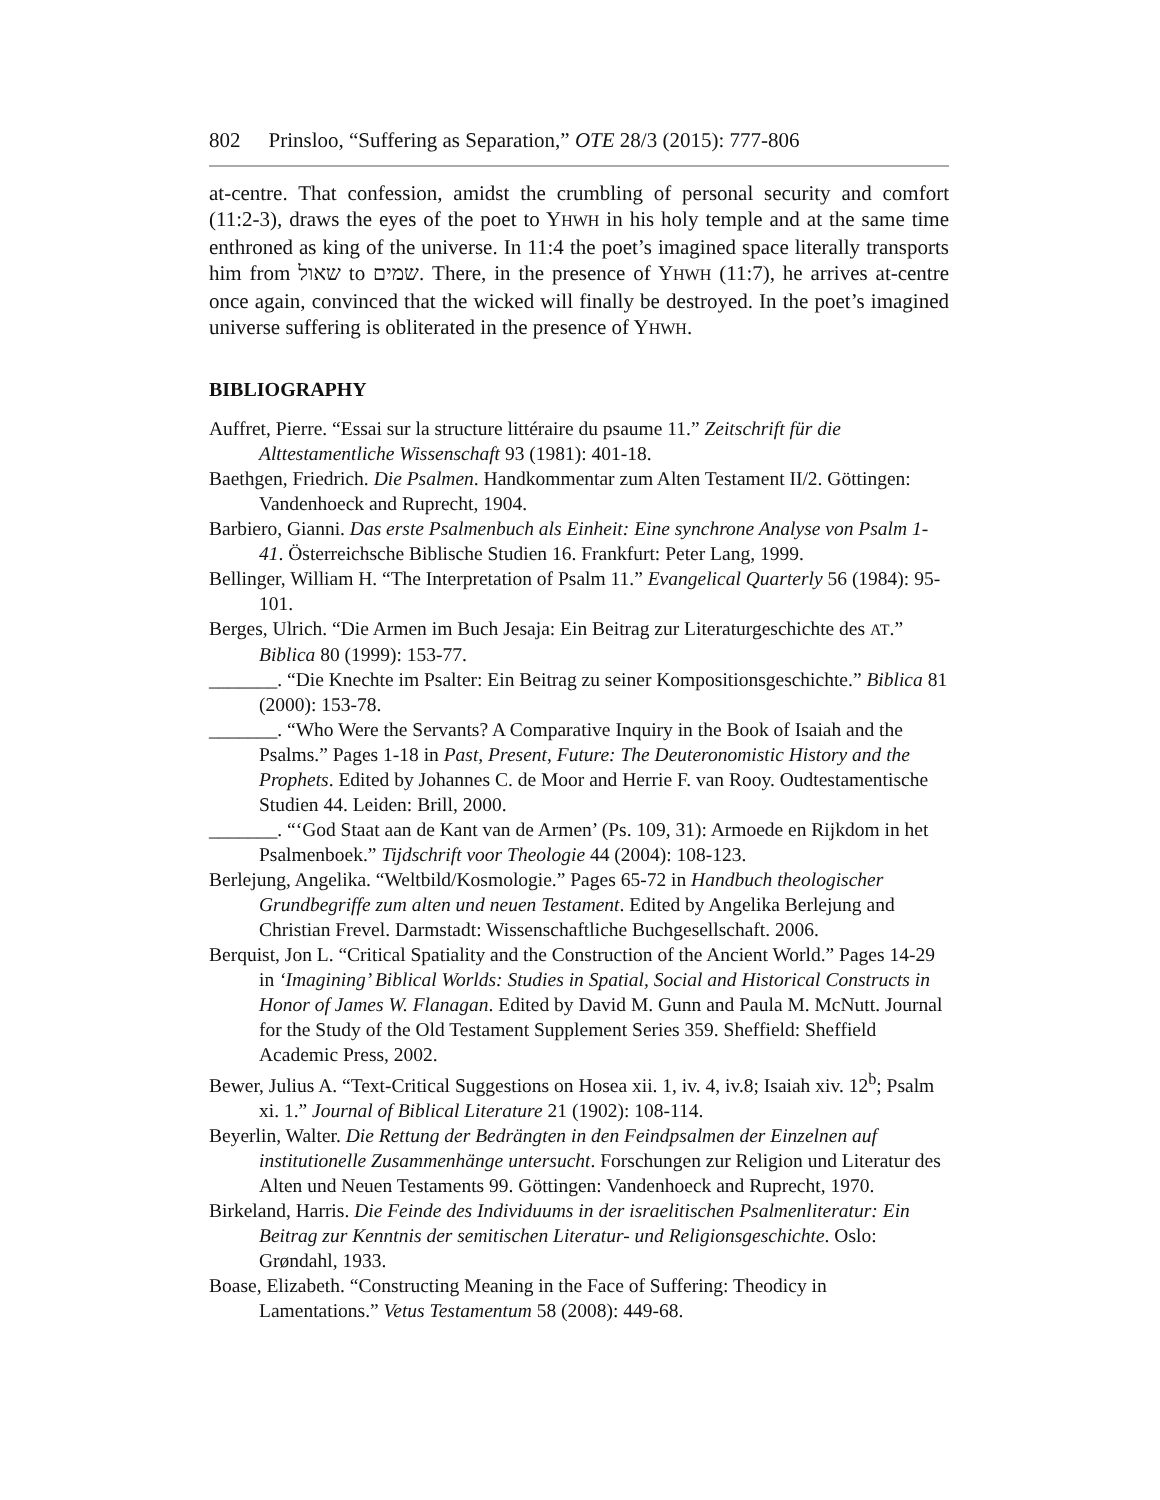802 Prinsloo, “Suffering as Separation,” OTE 28/3 (2015): 777-806
at-centre. That confession, amidst the crumbling of personal security and comfort (11:2-3), draws the eyes of the poet to YHWH in his holy temple and at the same time enthroned as king of the universe. In 11:4 the poet’s imagined space literally transports him from שאול to שמים. There, in the presence of YHWH (11:7), he arrives at-centre once again, convinced that the wicked will finally be destroyed. In the poet’s imagined universe suffering is obliterated in the presence of YHWH.
BIBLIOGRAPHY
Auffret, Pierre. “Essai sur la structure littéraire du psaume 11.” Zeitschrift für die Alttestamentliche Wissenschaft 93 (1981): 401-18.
Baethgen, Friedrich. Die Psalmen. Handkommentar zum Alten Testament II/2. Göttingen: Vandenhoeck and Ruprecht, 1904.
Barbiero, Gianni. Das erste Psalmenbuch als Einheit: Eine synchrone Analyse von Psalm 1-41. Österreichsche Biblische Studien 16. Frankfurt: Peter Lang, 1999.
Bellinger, William H. “The Interpretation of Psalm 11.” Evangelical Quarterly 56 (1984): 95-101.
Berges, Ulrich. “Die Armen im Buch Jesaja: Ein Beitrag zur Literaturgeschichte des AT.” Biblica 80 (1999): 153-77.
_______. “Die Knechte im Psalter: Ein Beitrag zu seiner Kompositionsgeschichte.” Biblica 81 (2000): 153-78.
_______. “Who Were the Servants? A Comparative Inquiry in the Book of Isaiah and the Psalms.” Pages 1-18 in Past, Present, Future: The Deuteronomistic History and the Prophets. Edited by Johannes C. de Moor and Herrie F. van Rooy. Oudtestamentische Studien 44. Leiden: Brill, 2000.
_______. “‘God Staat aan de Kant van de Armen’ (Ps. 109, 31): Armoede en Rijkdom in het Psalmenboek.” Tijdschrift voor Theologie 44 (2004): 108-123.
Berlejung, Angelika. “Weltbild/Kosmologie.” Pages 65-72 in Handbuch theologischer Grundbegriffe zum alten und neuen Testament. Edited by Angelika Berlejung and Christian Frevel. Darmstadt: Wissenschaftliche Buchgesellschaft. 2006.
Berquist, Jon L. “Critical Spatiality and the Construction of the Ancient World.” Pages 14-29 in ‘Imagining’ Biblical Worlds: Studies in Spatial, Social and Historical Constructs in Honor of James W. Flanagan. Edited by David M. Gunn and Paula M. McNutt. Journal for the Study of the Old Testament Supplement Series 359. Sheffield: Sheffield Academic Press, 2002.
Bewer, Julius A. “Text-Critical Suggestions on Hosea xii. 1, iv. 4, iv.8; Isaiah xiv. 12<sup>b</sup>; Psalm xi. 1.” Journal of Biblical Literature 21 (1902): 108-114.
Beyerlin, Walter. Die Rettung der Bedrängten in den Feindpsalmen der Einzelnen auf institutionelle Zusammenhänge untersucht. Forschungen zur Religion und Literatur des Alten und Neuen Testaments 99. Göttingen: Vandenhoeck and Ruprecht, 1970.
Birkeland, Harris. Die Feinde des Individuums in der israelitischen Psalmenliteratur: Ein Beitrag zur Kenntnis der semitischen Literatur- und Religionsgeschichte. Oslo: Grøndahl, 1933.
Boase, Elizabeth. “Constructing Meaning in the Face of Suffering: Theodicy in Lamentations.” Vetus Testamentum 58 (2008): 449-68.